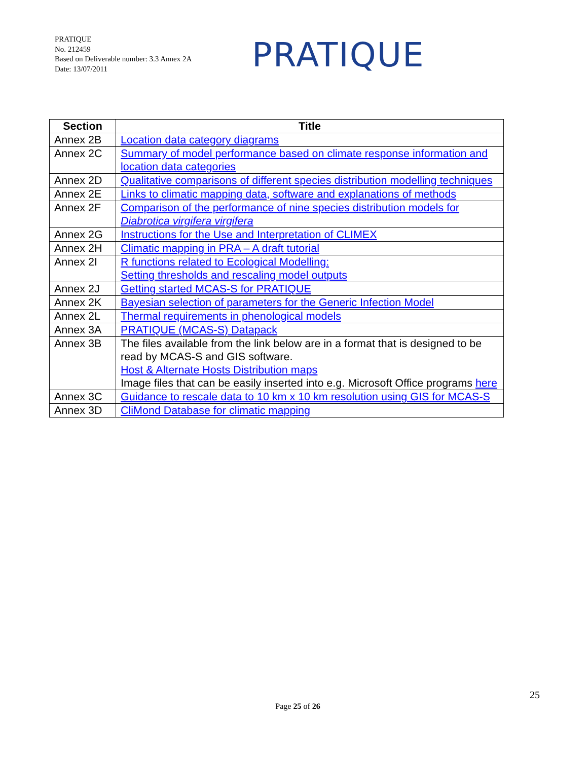PRATIQUE
No. 212459
Based on Deliverable number: 3.3 Annex 2A
Date: 13/07/2011
PRATIQUE
| Section | Title |
| --- | --- |
| Annex 2B | Location data category diagrams |
| Annex 2C | Summary of model performance based on climate response information and location data categories |
| Annex 2D | Qualitative comparisons of different species distribution modelling techniques |
| Annex 2E | Links to climatic mapping data, software and explanations of methods |
| Annex 2F | Comparison of the performance of nine species distribution models for Diabrotica virgifera virgifera |
| Annex 2G | Instructions for the Use and Interpretation of CLIMEX |
| Annex 2H | Climatic mapping in PRA – A draft tutorial |
| Annex 2I | R functions related to Ecological Modelling: Setting thresholds and rescaling model outputs |
| Annex 2J | Getting started MCAS-S for PRATIQUE |
| Annex 2K | Bayesian selection of parameters for the Generic Infection Model |
| Annex 2L | Thermal requirements in phenological models |
| Annex 3A | PRATIQUE (MCAS-S) Datapack |
| Annex 3B | The files available from the link below are in a format that is designed to be read by MCAS-S and GIS software. Host & Alternate Hosts Distribution maps Image files that can be easily inserted into e.g. Microsoft Office programs here |
| Annex 3C | Guidance to rescale data to 10 km x 10 km resolution using GIS for MCAS-S |
| Annex 3D | CliMond Database for climatic mapping |
25
Page 25 of 26